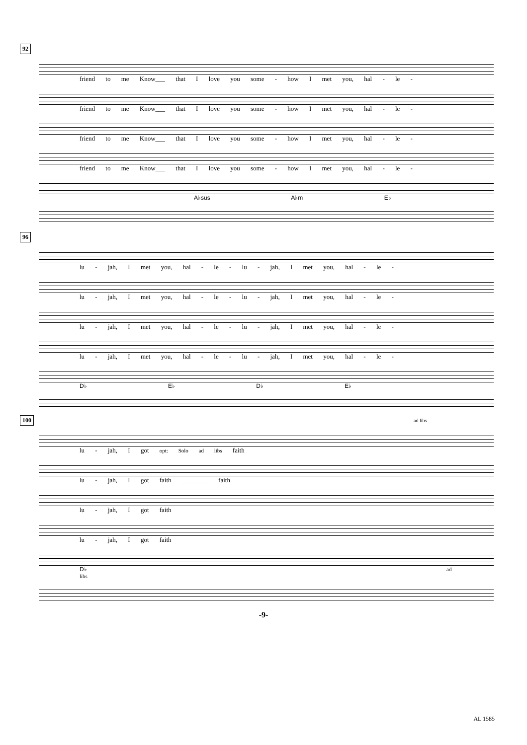92
friend to me Know___ that I love you some - how I met you, hal - le -
friend to me Know___ that I love you some - how I met you, hal - le -
friend to me Know___ that I love you some - how I met you, hal - le -
friend to me Know___ that I love you some - how I met you, hal - le -
A♭sus A♭m E♭
96
lu - jah, I met you, hal - le - lu - jah, I met you, hal - le -
lu - jah, I met you, hal - le - lu - jah, I met you, hal - le -
lu - jah, I met you, hal - le - lu - jah, I met you, hal - le -
lu - jah, I met you, hal - le - lu - jah, I met you, hal - le -
D♭ E♭ D♭ E♭
100 ad libs
lu - jah, I got opt: Solo ad libs faith
lu - jah, I got faith ________ faith
lu - jah, I got faith
lu - jah, I got faith
D♭ ad libs
-9-
AL 1585